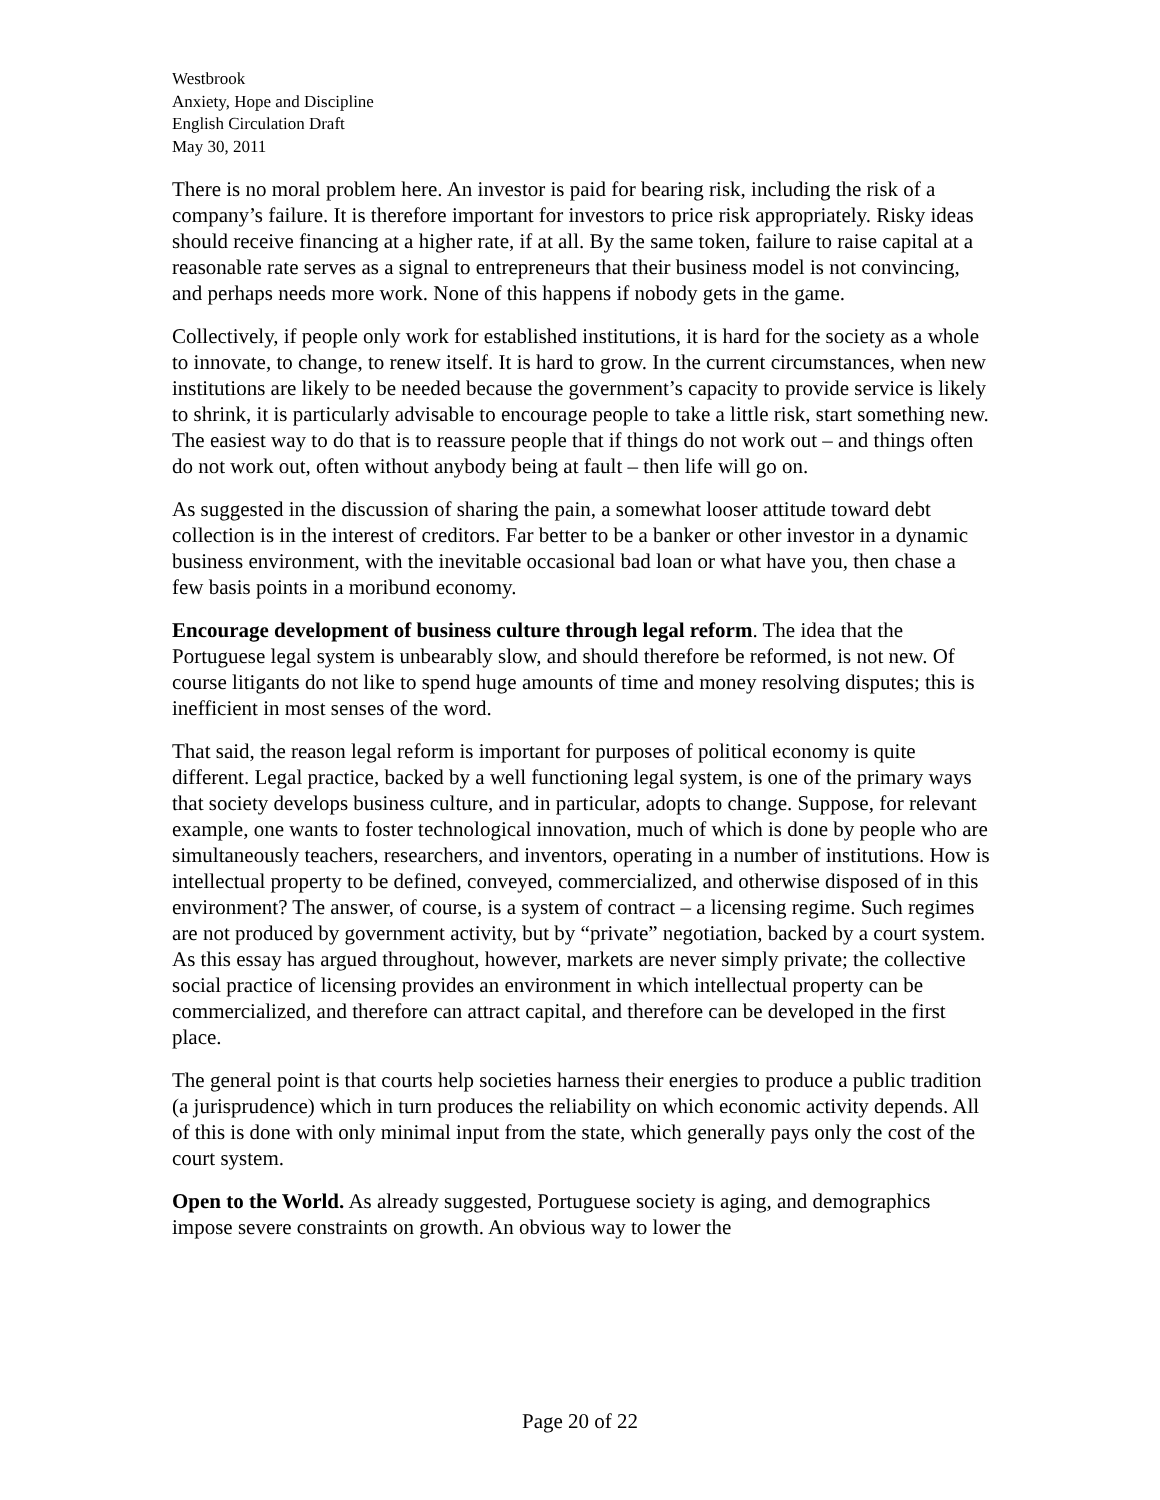Westbrook
Anxiety, Hope and Discipline
English Circulation Draft
May 30, 2011
There is no moral problem here. An investor is paid for bearing risk, including the risk of a company’s failure. It is therefore important for investors to price risk appropriately. Risky ideas should receive financing at a higher rate, if at all. By the same token, failure to raise capital at a reasonable rate serves as a signal to entrepreneurs that their business model is not convincing, and perhaps needs more work. None of this happens if nobody gets in the game.
Collectively, if people only work for established institutions, it is hard for the society as a whole to innovate, to change, to renew itself. It is hard to grow. In the current circumstances, when new institutions are likely to be needed because the government’s capacity to provide service is likely to shrink, it is particularly advisable to encourage people to take a little risk, start something new. The easiest way to do that is to reassure people that if things do not work out – and things often do not work out, often without anybody being at fault – then life will go on.
As suggested in the discussion of sharing the pain, a somewhat looser attitude toward debt collection is in the interest of creditors. Far better to be a banker or other investor in a dynamic business environment, with the inevitable occasional bad loan or what have you, then chase a few basis points in a moribund economy.
Encourage development of business culture through legal reform. The idea that the Portuguese legal system is unbearably slow, and should therefore be reformed, is not new. Of course litigants do not like to spend huge amounts of time and money resolving disputes; this is inefficient in most senses of the word.
That said, the reason legal reform is important for purposes of political economy is quite different. Legal practice, backed by a well functioning legal system, is one of the primary ways that society develops business culture, and in particular, adopts to change. Suppose, for relevant example, one wants to foster technological innovation, much of which is done by people who are simultaneously teachers, researchers, and inventors, operating in a number of institutions. How is intellectual property to be defined, conveyed, commercialized, and otherwise disposed of in this environment? The answer, of course, is a system of contract – a licensing regime. Such regimes are not produced by government activity, but by “private” negotiation, backed by a court system. As this essay has argued throughout, however, markets are never simply private; the collective social practice of licensing provides an environment in which intellectual property can be commercialized, and therefore can attract capital, and therefore can be developed in the first place.
The general point is that courts help societies harness their energies to produce a public tradition (a jurisprudence) which in turn produces the reliability on which economic activity depends. All of this is done with only minimal input from the state, which generally pays only the cost of the court system.
Open to the World. As already suggested, Portuguese society is aging, and demographics impose severe constraints on growth. An obvious way to lower the
Page 20 of 22